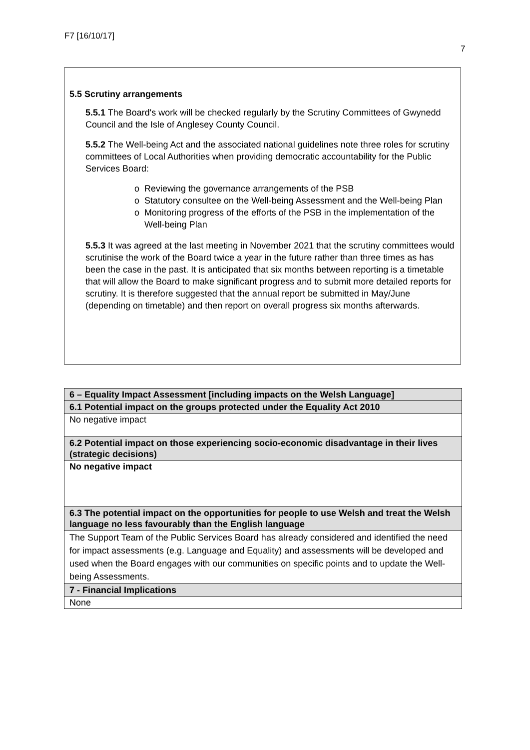F7 [16/10/17]
7
5.5 Scrutiny arrangements
5.5.1 The Board's work will be checked regularly by the Scrutiny Committees of Gwynedd Council and the Isle of Anglesey County Council.
5.5.2 The Well-being Act and the associated national guidelines note three roles for scrutiny committees of Local Authorities when providing democratic accountability for the Public Services Board:
o Reviewing the governance arrangements of the PSB
o Statutory consultee on the Well-being Assessment and the Well-being Plan
o Monitoring progress of the efforts of the PSB in the implementation of the Well-being Plan
5.5.3 It was agreed at the last meeting in November 2021 that the scrutiny committees would scrutinise the work of the Board twice a year in the future rather than three times as has been the case in the past. It is anticipated that six months between reporting is a timetable that will allow the Board to make significant progress and to submit more detailed reports for scrutiny. It is therefore suggested that the annual report be submitted in May/June (depending on timetable) and then report on overall progress six months afterwards.
| 6 – Equality Impact Assessment [including impacts on the Welsh Language] |
| 6.1 Potential impact on the groups protected under the Equality Act 2010 |
| No negative impact |
| 6.2 Potential impact on those experiencing socio-economic disadvantage in their lives (strategic decisions) |
| No negative impact |
| 6.3 The potential impact on the opportunities for people to use Welsh and treat the Welsh language no less favourably than the English language |
| The Support Team of the Public Services Board has already considered and identified the need for impact assessments (e.g. Language and Equality) and assessments will be developed and used when the Board engages with our communities on specific points and to update the Well-being Assessments. |
| 7 - Financial Implications |
| None |